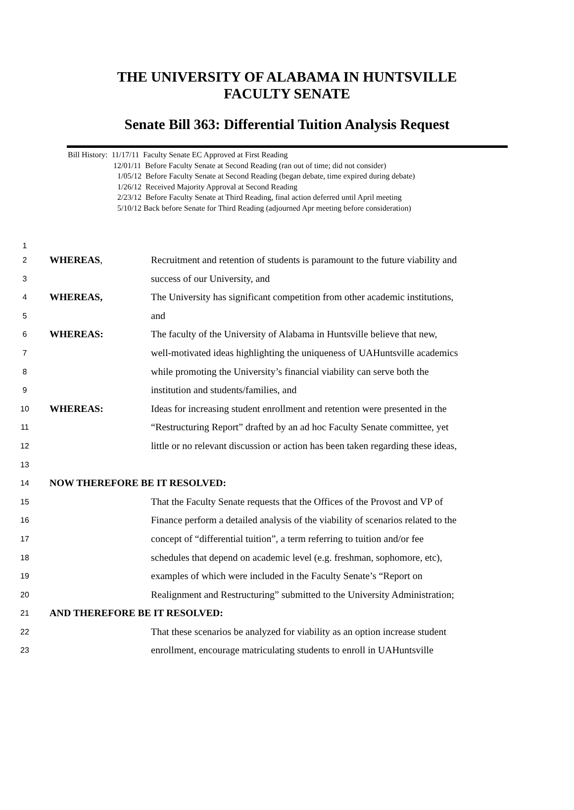THE UNIVERSITY OF ALABAMA IN HUNTSVILLE
FACULTY SENATE
Senate Bill 363: Differential Tuition Analysis Request
Bill History: 11/17/11 Faculty Senate EC Approved at First Reading
12/01/11 Before Faculty Senate at Second Reading (ran out of time; did not consider)
1/05/12 Before Faculty Senate at Second Reading (began debate, time expired during debate)
1/26/12 Received Majority Approval at Second Reading
2/23/12 Before Faculty Senate at Third Reading, final action deferred until April meeting
5/10/12 Back before Senate for Third Reading (adjourned Apr meeting before consideration)
1
2 WHEREAS, Recruitment and retention of students is paramount to the future viability and
3 success of our University, and
4 WHEREAS, The University has significant competition from other academic institutions,
5 and
6 WHEREAS: The faculty of the University of Alabama in Huntsville believe that new,
7 well-motivated ideas highlighting the uniqueness of UAHuntsville academics
8 while promoting the University’s financial viability can serve both the
9 institution and students/families, and
10 WHEREAS: Ideas for increasing student enrollment and retention were presented in the
11 “Restructuring Report” drafted by an ad hoc Faculty Senate committee, yet
12 little or no relevant discussion or action has been taken regarding these ideas,
13
14 NOW THEREFORE BE IT RESOLVED:
15 That the Faculty Senate requests that the Offices of the Provost and VP of
16 Finance perform a detailed analysis of the viability of scenarios related to the
17 concept of “differential tuition”, a term referring to tuition and/or fee
18 schedules that depend on academic level (e.g. freshman, sophomore, etc),
19 examples of which were included in the Faculty Senate’s “Report on
20 Realignment and Restructuring” submitted to the University Administration;
21 AND THEREFORE BE IT RESOLVED:
22 That these scenarios be analyzed for viability as an option increase student
23 enrollment, encourage matriculating students to enroll in UAHuntsville